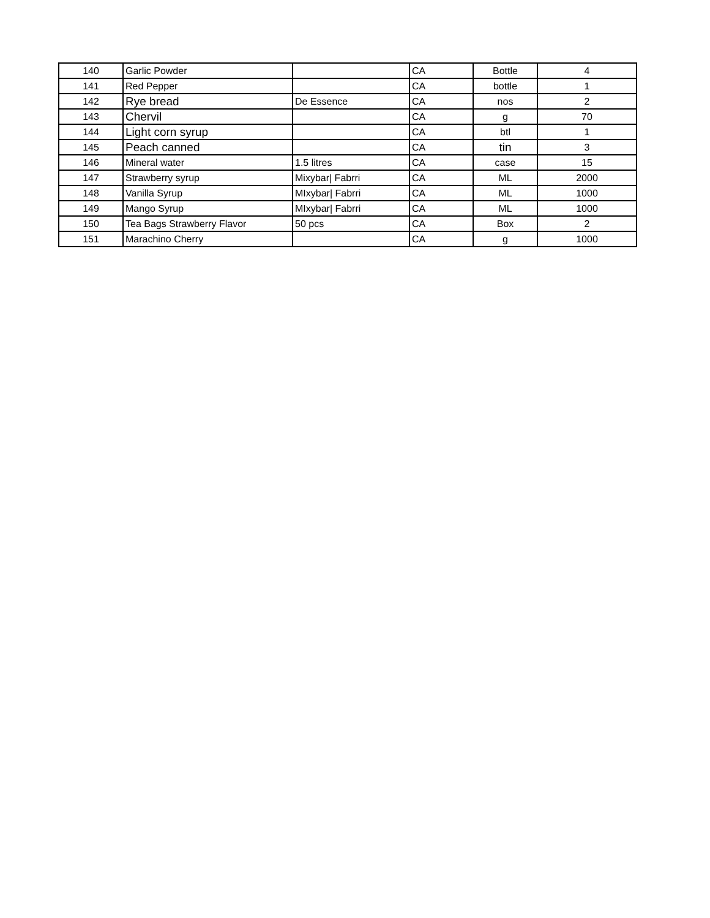| 140 | Garlic Powder | | CA | Bottle | 4 |
| 141 | Red Pepper | | CA | bottle | 1 |
| 142 | Rye bread | De Essence | CA | nos | 2 |
| 143 | Chervil | | CA | g | 70 |
| 144 | Light corn syrup | | CA | btl | 1 |
| 145 | Peach canned | | CA | tin | 3 |
| 146 | Mineral water | 1.5 litres | CA | case | 15 |
| 147 | Strawberry syrup | Mixybar/ Fabrri | CA | ML | 2000 |
| 148 | Vanilla Syrup | MIxybar/ Fabrri | CA | ML | 1000 |
| 149 | Mango Syrup | MIxybar/ Fabrri | CA | ML | 1000 |
| 150 | Tea Bags Strawberry Flavor | 50 pcs | CA | Box | 2 |
| 151 | Marachino Cherry | | CA | g | 1000 |